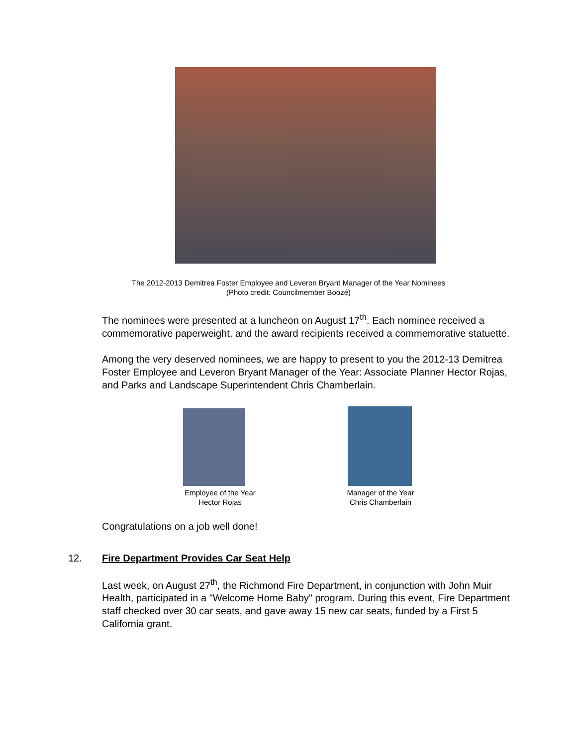The 2012-2013 Demitrea Foster Employee and Leveron Bryant Manager of the Year Nominees
(Photo credit: Councilmember Boozé)
The nominees were presented at a luncheon on August 17<sup>th</sup>. Each nominee received a commemorative paperweight, and the award recipients received a commemorative statuette.
Among the very deserved nominees, we are happy to present to you the 2012-13 Demitrea Foster Employee and Leveron Bryant Manager of the Year: Associate Planner Hector Rojas, and Parks and Landscape Superintendent Chris Chamberlain.
Employee of the Year
Hector Rojas
Manager of the Year
Chris Chamberlain
Congratulations on a job well done!
12. Fire Department Provides Car Seat Help
Last week, on August 27<sup>th</sup>, the Richmond Fire Department, in conjunction with John Muir Health, participated in a "Welcome Home Baby" program. During this event, Fire Department staff checked over 30 car seats, and gave away 15 new car seats, funded by a First 5 California grant.